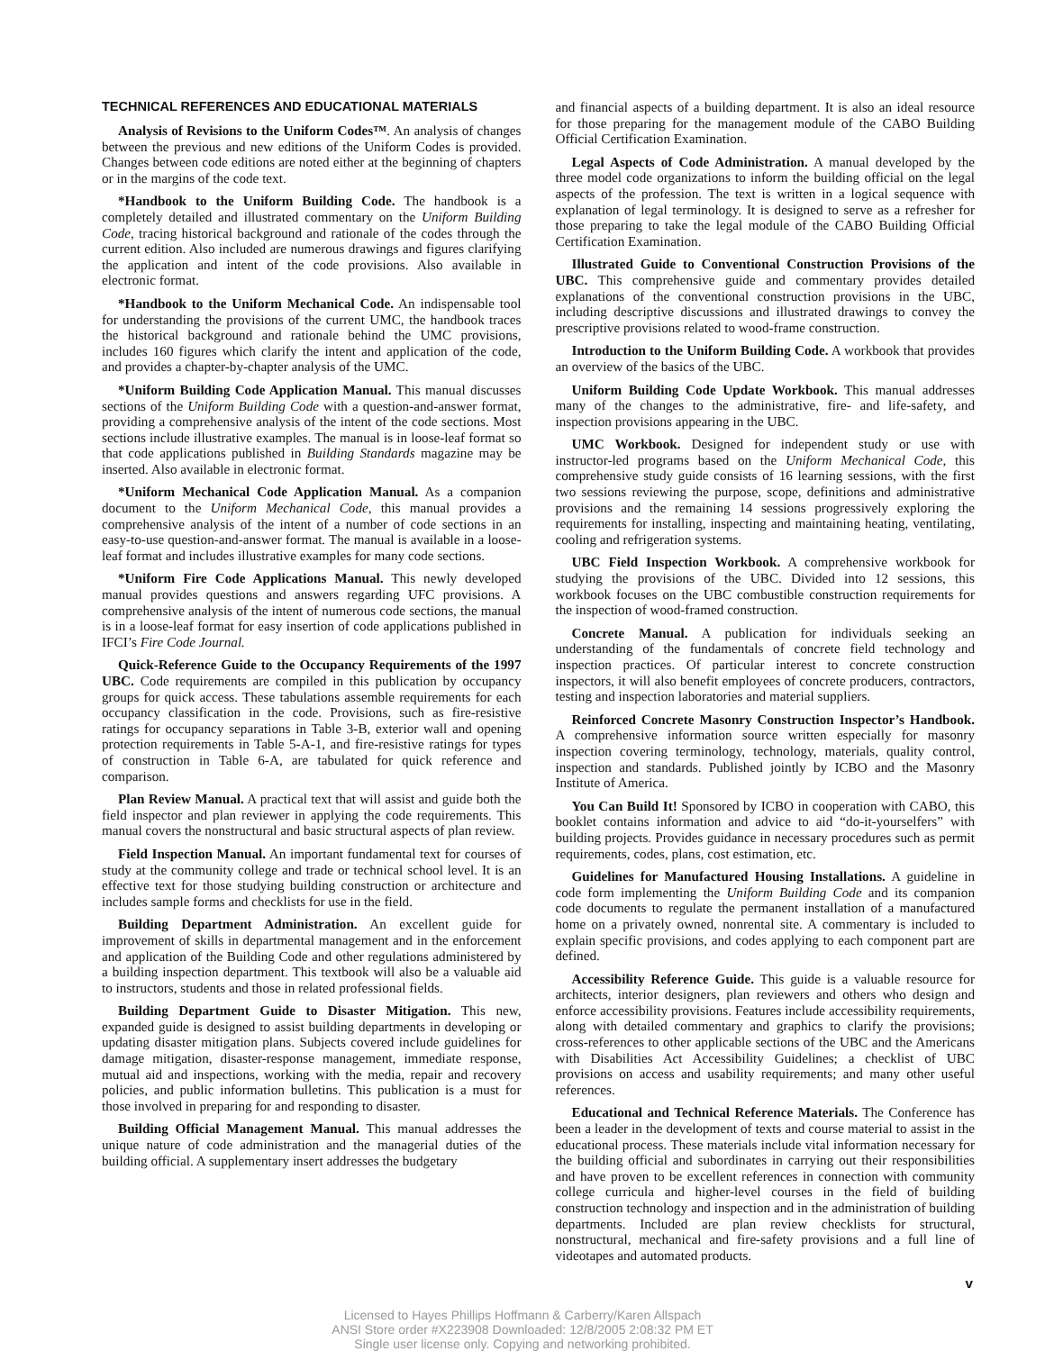TECHNICAL REFERENCES AND EDUCATIONAL MATERIALS
Analysis of Revisions to the Uniform Codes™. An analysis of changes between the previous and new editions of the Uniform Codes is provided. Changes between code editions are noted either at the beginning of chapters or in the margins of the code text.
*Handbook to the Uniform Building Code. The handbook is a completely detailed and illustrated commentary on the Uniform Building Code, tracing historical background and rationale of the codes through the current edition. Also included are numerous drawings and figures clarifying the application and intent of the code provisions. Also available in electronic format.
*Handbook to the Uniform Mechanical Code. An indispensable tool for understanding the provisions of the current UMC, the handbook traces the historical background and rationale behind the UMC provisions, includes 160 figures which clarify the intent and application of the code, and provides a chapter-by-chapter analysis of the UMC.
*Uniform Building Code Application Manual. This manual discusses sections of the Uniform Building Code with a question-and-answer format, providing a comprehensive analysis of the intent of the code sections. Most sections include illustrative examples. The manual is in loose-leaf format so that code applications published in Building Standards magazine may be inserted. Also available in electronic format.
*Uniform Mechanical Code Application Manual. As a companion document to the Uniform Mechanical Code, this manual provides a comprehensive analysis of the intent of a number of code sections in an easy-to-use question-and-answer format. The manual is available in a loose-leaf format and includes illustrative examples for many code sections.
*Uniform Fire Code Applications Manual. This newly developed manual provides questions and answers regarding UFC provisions. A comprehensive analysis of the intent of numerous code sections, the manual is in a loose-leaf format for easy insertion of code applications published in IFCI’s Fire Code Journal.
Quick-Reference Guide to the Occupancy Requirements of the 1997 UBC. Code requirements are compiled in this publication by occupancy groups for quick access. These tabulations assemble requirements for each occupancy classification in the code. Provisions, such as fire-resistive ratings for occupancy separations in Table 3-B, exterior wall and opening protection requirements in Table 5-A-1, and fire-resistive ratings for types of construction in Table 6-A, are tabulated for quick reference and comparison.
Plan Review Manual. A practical text that will assist and guide both the field inspector and plan reviewer in applying the code requirements. This manual covers the nonstructural and basic structural aspects of plan review.
Field Inspection Manual. An important fundamental text for courses of study at the community college and trade or technical school level. It is an effective text for those studying building construction or architecture and includes sample forms and checklists for use in the field.
Building Department Administration. An excellent guide for improvement of skills in departmental management and in the enforcement and application of the Building Code and other regulations administered by a building inspection department. This textbook will also be a valuable aid to instructors, students and those in related professional fields.
Building Department Guide to Disaster Mitigation. This new, expanded guide is designed to assist building departments in developing or updating disaster mitigation plans. Subjects covered include guidelines for damage mitigation, disaster-response management, immediate response, mutual aid and inspections, working with the media, repair and recovery policies, and public information bulletins. This publication is a must for those involved in preparing for and responding to disaster.
Building Official Management Manual. This manual addresses the unique nature of code administration and the managerial duties of the building official. A supplementary insert addresses the budgetary
and financial aspects of a building department. It is also an ideal resource for those preparing for the management module of the CABO Building Official Certification Examination.
Legal Aspects of Code Administration. A manual developed by the three model code organizations to inform the building official on the legal aspects of the profession. The text is written in a logical sequence with explanation of legal terminology. It is designed to serve as a refresher for those preparing to take the legal module of the CABO Building Official Certification Examination.
Illustrated Guide to Conventional Construction Provisions of the UBC. This comprehensive guide and commentary provides detailed explanations of the conventional construction provisions in the UBC, including descriptive discussions and illustrated drawings to convey the prescriptive provisions related to wood-frame construction.
Introduction to the Uniform Building Code. A workbook that provides an overview of the basics of the UBC.
Uniform Building Code Update Workbook. This manual addresses many of the changes to the administrative, fire- and life-safety, and inspection provisions appearing in the UBC.
UMC Workbook. Designed for independent study or use with instructor-led programs based on the Uniform Mechanical Code, this comprehensive study guide consists of 16 learning sessions, with the first two sessions reviewing the purpose, scope, definitions and administrative provisions and the remaining 14 sessions progressively exploring the requirements for installing, inspecting and maintaining heating, ventilating, cooling and refrigeration systems.
UBC Field Inspection Workbook. A comprehensive workbook for studying the provisions of the UBC. Divided into 12 sessions, this workbook focuses on the UBC combustible construction requirements for the inspection of wood-framed construction.
Concrete Manual. A publication for individuals seeking an understanding of the fundamentals of concrete field technology and inspection practices. Of particular interest to concrete construction inspectors, it will also benefit employees of concrete producers, contractors, testing and inspection laboratories and material suppliers.
Reinforced Concrete Masonry Construction Inspector’s Handbook. A comprehensive information source written especially for masonry inspection covering terminology, technology, materials, quality control, inspection and standards. Published jointly by ICBO and the Masonry Institute of America.
You Can Build It! Sponsored by ICBO in cooperation with CABO, this booklet contains information and advice to aid “do-it-yourselfers” with building projects. Provides guidance in necessary procedures such as permit requirements, codes, plans, cost estimation, etc.
Guidelines for Manufactured Housing Installations. A guideline in code form implementing the Uniform Building Code and its companion code documents to regulate the permanent installation of a manufactured home on a privately owned, nonrental site. A commentary is included to explain specific provisions, and codes applying to each component part are defined.
Accessibility Reference Guide. This guide is a valuable resource for architects, interior designers, plan reviewers and others who design and enforce accessibility provisions. Features include accessibility requirements, along with detailed commentary and graphics to clarify the provisions; cross-references to other applicable sections of the UBC and the Americans with Disabilities Act Accessibility Guidelines; a checklist of UBC provisions on access and usability requirements; and many other useful references.
Educational and Technical Reference Materials. The Conference has been a leader in the development of texts and course material to assist in the educational process. These materials include vital information necessary for the building official and subordinates in carrying out their responsibilities and have proven to be excellent references in connection with community college curricula and higher-level courses in the field of building construction technology and inspection and in the administration of building departments. Included are plan review checklists for structural, nonstructural, mechanical and fire-safety provisions and a full line of videotapes and automated products.
v
Licensed to Hayes Phillips Hoffmann & Carberry/Karen Allspach
ANSI Store order #X223908 Downloaded: 12/8/2005 2:08:32 PM ET
Single user license only. Copying and networking prohibited.